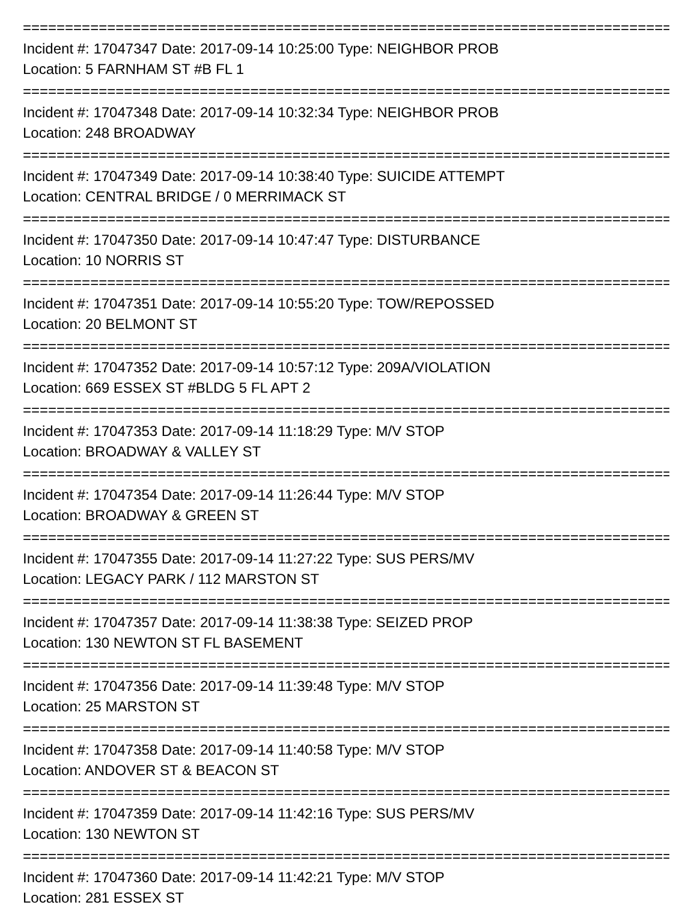================================================================================
Incident #: 17047347 Date: 2017-09-14 10:25:00 Type: NEIGHBOR PROB
Location: 5 FARNHAM ST #B FL 1
================================================================================
Incident #: 17047348 Date: 2017-09-14 10:32:34 Type: NEIGHBOR PROB
Location: 248 BROADWAY
================================================================================
Incident #: 17047349 Date: 2017-09-14 10:38:40 Type: SUICIDE ATTEMPT
Location: CENTRAL BRIDGE / 0 MERRIMACK ST
================================================================================
Incident #: 17047350 Date: 2017-09-14 10:47:47 Type: DISTURBANCE
Location: 10 NORRIS ST
================================================================================
Incident #: 17047351 Date: 2017-09-14 10:55:20 Type: TOW/REPOSSED
Location: 20 BELMONT ST
================================================================================
Incident #: 17047352 Date: 2017-09-14 10:57:12 Type: 209A/VIOLATION
Location: 669 ESSEX ST #BLDG 5 FL APT 2
================================================================================
Incident #: 17047353 Date: 2017-09-14 11:18:29 Type: M/V STOP
Location: BROADWAY & VALLEY ST
================================================================================
Incident #: 17047354 Date: 2017-09-14 11:26:44 Type: M/V STOP
Location: BROADWAY & GREEN ST
================================================================================
Incident #: 17047355 Date: 2017-09-14 11:27:22 Type: SUS PERS/MV
Location: LEGACY PARK / 112 MARSTON ST
================================================================================
Incident #: 17047357 Date: 2017-09-14 11:38:38 Type: SEIZED PROP
Location: 130 NEWTON ST FL BASEMENT
================================================================================
Incident #: 17047356 Date: 2017-09-14 11:39:48 Type: M/V STOP
Location: 25 MARSTON ST
================================================================================
Incident #: 17047358 Date: 2017-09-14 11:40:58 Type: M/V STOP
Location: ANDOVER ST & BEACON ST
================================================================================
Incident #: 17047359 Date: 2017-09-14 11:42:16 Type: SUS PERS/MV
Location: 130 NEWTON ST
================================================================================
Incident #: 17047360 Date: 2017-09-14 11:42:21 Type: M/V STOP
Location: 281 ESSEX ST